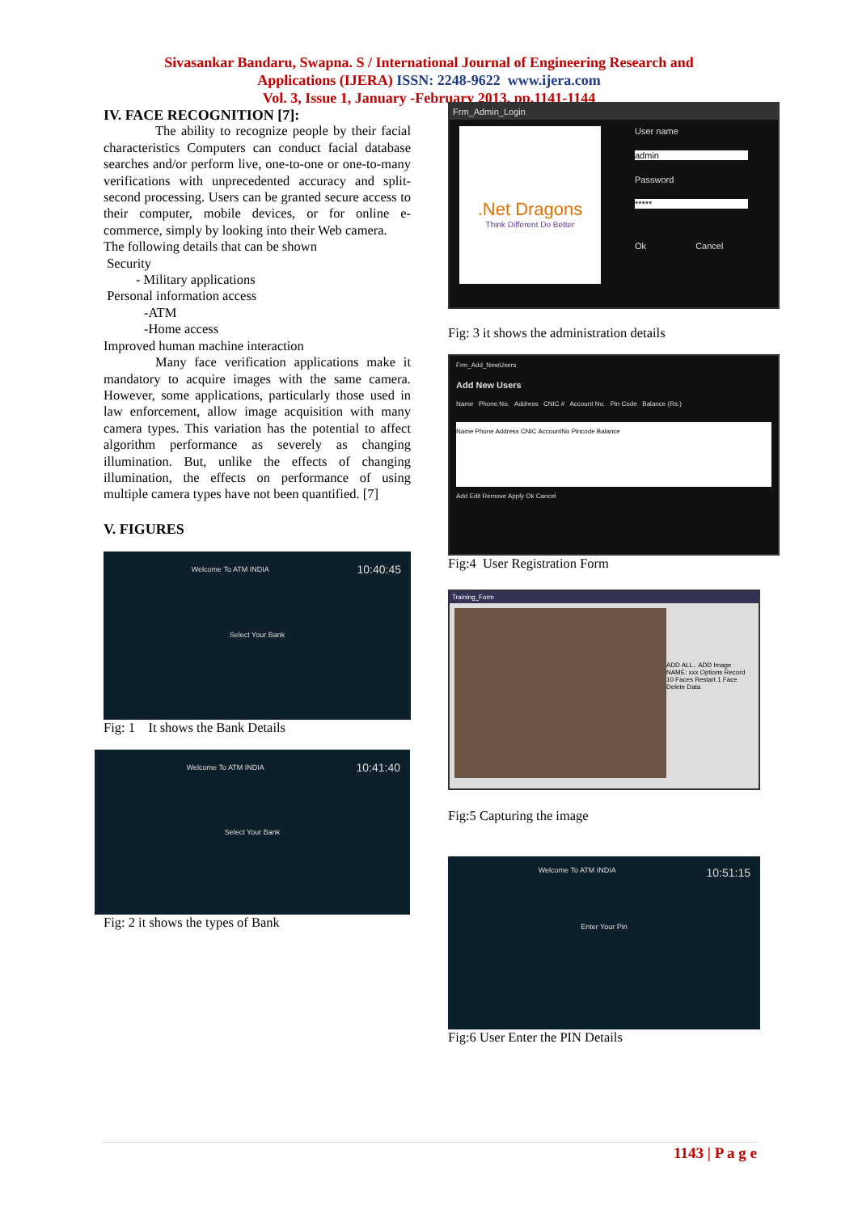Sivasankar Bandaru, Swapna. S / International Journal of Engineering Research and
Applications (IJERA) ISSN: 2248-9622 www.ijera.com
Vol. 3, Issue 1, January -February 2013, pp.1141-1144
IV. FACE RECOGNITION [7]:
The ability to recognize people by their facial characteristics Computers can conduct facial database searches and/or perform live, one-to-one or one-to-many verifications with unprecedented accuracy and split-second processing. Users can be granted secure access to their computer, mobile devices, or for online e-commerce, simply by looking into their Web camera.
The following details that can be shown
Security
- Military applications
Personal information access
-ATM
-Home access
Improved human machine interaction
Many face verification applications make it mandatory to acquire images with the same camera. However, some applications, particularly those used in law enforcement, allow image acquisition with many camera types. This variation has the potential to affect algorithm performance as severely as changing illumination. But, unlike the effects of changing illumination, the effects on performance of using multiple camera types have not been quantified. [7]
V. FIGURES
Welcome To ATM INDIA 10:40:45
Select Your Bank
Fig: 1 It shows the Bank Details
Welcome To ATM INDIA 10:41:40
Select Your Bank
Fig: 2 it shows the types of Bank
Frm_Admin_Login
.Net Dragons
Think Different Do Better
User name
admin
Password
*****
Ok Cancel
Fig: 3 it shows the administration details
Frm_Add_NewUsers
Add New Users
Name Phone No. Address CNIC # Account No. Pin Code Balance (Rs.)
Name Phone Address CNIC AccountNo Pincode Balance
Add Edit Remove Apply Ok Cancel
Fig:4 User Registration Form
Training_Form
ADD ALL.. ADD Image NAME: xxx Options Record 10 Faces Restart 1 Face Delete Data
Fig:5 Capturing the image
Welcome To ATM INDIA 10:51:15
Enter Your Pin
Fig:6 User Enter the PIN Details
1143 | P a g e